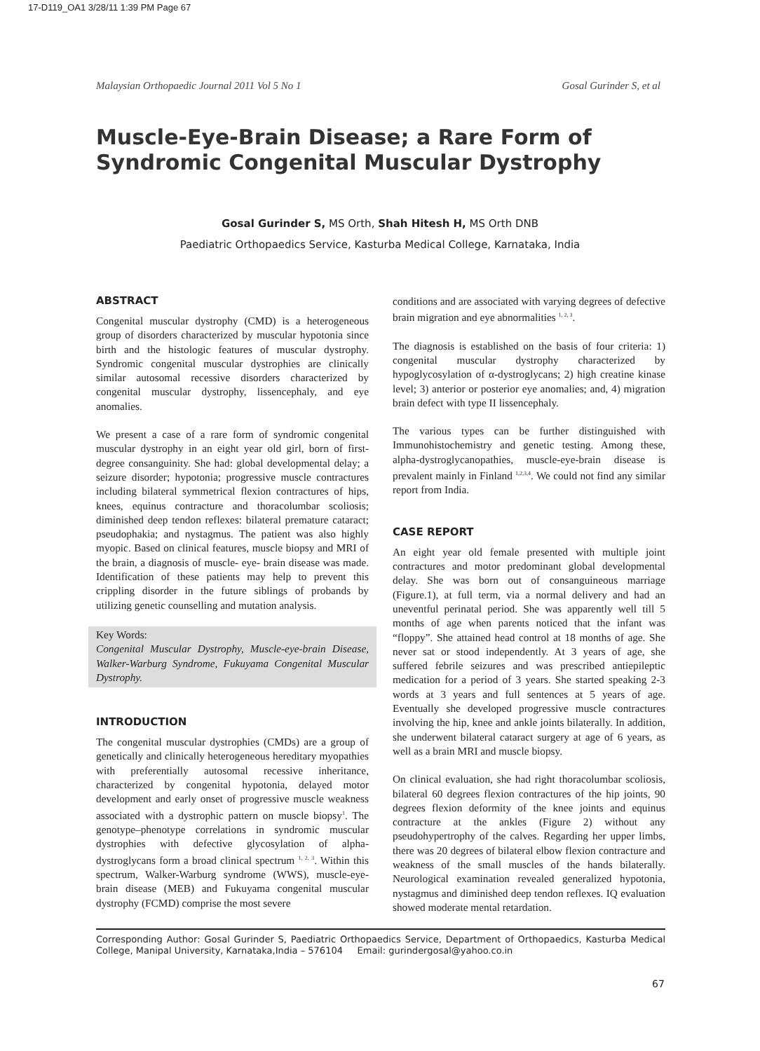17-D119_OA1 3/28/11 1:39 PM Page 67
Malaysian Orthopaedic Journal 2011 Vol 5 No 1 Gosal Gurinder S, et al
Muscle-Eye-Brain Disease; a Rare Form of Syndromic Congenital Muscular Dystrophy
Gosal Gurinder S, MS Orth, Shah Hitesh H, MS Orth DNB
Paediatric Orthopaedics Service, Kasturba Medical College, Karnataka, India
ABSTRACT
Congenital muscular dystrophy (CMD) is a heterogeneous group of disorders characterized by muscular hypotonia since birth and the histologic features of muscular dystrophy. Syndromic congenital muscular dystrophies are clinically similar autosomal recessive disorders characterized by congenital muscular dystrophy, lissencephaly, and eye anomalies.
We present a case of a rare form of syndromic congenital muscular dystrophy in an eight year old girl, born of first-degree consanguinity. She had: global developmental delay; a seizure disorder; hypotonia; progressive muscle contractures including bilateral symmetrical flexion contractures of hips, knees, equinus contracture and thoracolumbar scoliosis; diminished deep tendon reflexes: bilateral premature cataract; pseudophakia; and nystagmus. The patient was also highly myopic. Based on clinical features, muscle biopsy and MRI of the brain, a diagnosis of muscle- eye- brain disease was made. Identification of these patients may help to prevent this crippling disorder in the future siblings of probands by utilizing genetic counselling and mutation analysis.
Key Words:
Congenital Muscular Dystrophy, Muscle-eye-brain Disease, Walker-Warburg Syndrome, Fukuyama Congenital Muscular Dystrophy.
INTRODUCTION
The congenital muscular dystrophies (CMDs) are a group of genetically and clinically heterogeneous hereditary myopathies with preferentially autosomal recessive inheritance, characterized by congenital hypotonia, delayed motor development and early onset of progressive muscle weakness associated with a dystrophic pattern on muscle biopsy<sup>1</sup>. The genotype–phenotype correlations in syndromic muscular dystrophies with defective glycosylation of alpha-dystroglycans form a broad clinical spectrum <sup>1, 2, 3</sup>. Within this spectrum, Walker-Warburg syndrome (WWS), muscle-eye-brain disease (MEB) and Fukuyama congenital muscular dystrophy (FCMD) comprise the most severe
conditions and are associated with varying degrees of defective brain migration and eye abnormalities <sup>1, 2, 3</sup>.
The diagnosis is established on the basis of four criteria: 1) congenital muscular dystrophy characterized by hypoglycosylation of α-dystroglycans; 2) high creatine kinase level; 3) anterior or posterior eye anomalies; and, 4) migration brain defect with type II lissencephaly.
The various types can be further distinguished with Immunohistochemistry and genetic testing. Among these, alpha-dystroglycanopathies, muscle-eye-brain disease is prevalent mainly in Finland <sup>1,2,3,4</sup>. We could not find any similar report from India.
CASE REPORT
An eight year old female presented with multiple joint contractures and motor predominant global developmental delay. She was born out of consanguineous marriage (Figure.1), at full term, via a normal delivery and had an uneventful perinatal period. She was apparently well till 5 months of age when parents noticed that the infant was “floppy”. She attained head control at 18 months of age. She never sat or stood independently. At 3 years of age, she suffered febrile seizures and was prescribed antiepileptic medication for a period of 3 years. She started speaking 2-3 words at 3 years and full sentences at 5 years of age. Eventually she developed progressive muscle contractures involving the hip, knee and ankle joints bilaterally. In addition, she underwent bilateral cataract surgery at age of 6 years, as well as a brain MRI and muscle biopsy.
On clinical evaluation, she had right thoracolumbar scoliosis, bilateral 60 degrees flexion contractures of the hip joints, 90 degrees flexion deformity of the knee joints and equinus contracture at the ankles (Figure 2) without any pseudohypertrophy of the calves. Regarding her upper limbs, there was 20 degrees of bilateral elbow flexion contracture and weakness of the small muscles of the hands bilaterally. Neurological examination revealed generalized hypotonia, nystagmus and diminished deep tendon reflexes. IQ evaluation showed moderate mental retardation.
Corresponding Author: Gosal Gurinder S, Paediatric Orthopaedics Service, Department of Orthopaedics, Kasturba Medical College, Manipal University, Karnataka,India – 576104 Email: gurindergosal@yahoo.co.in
67